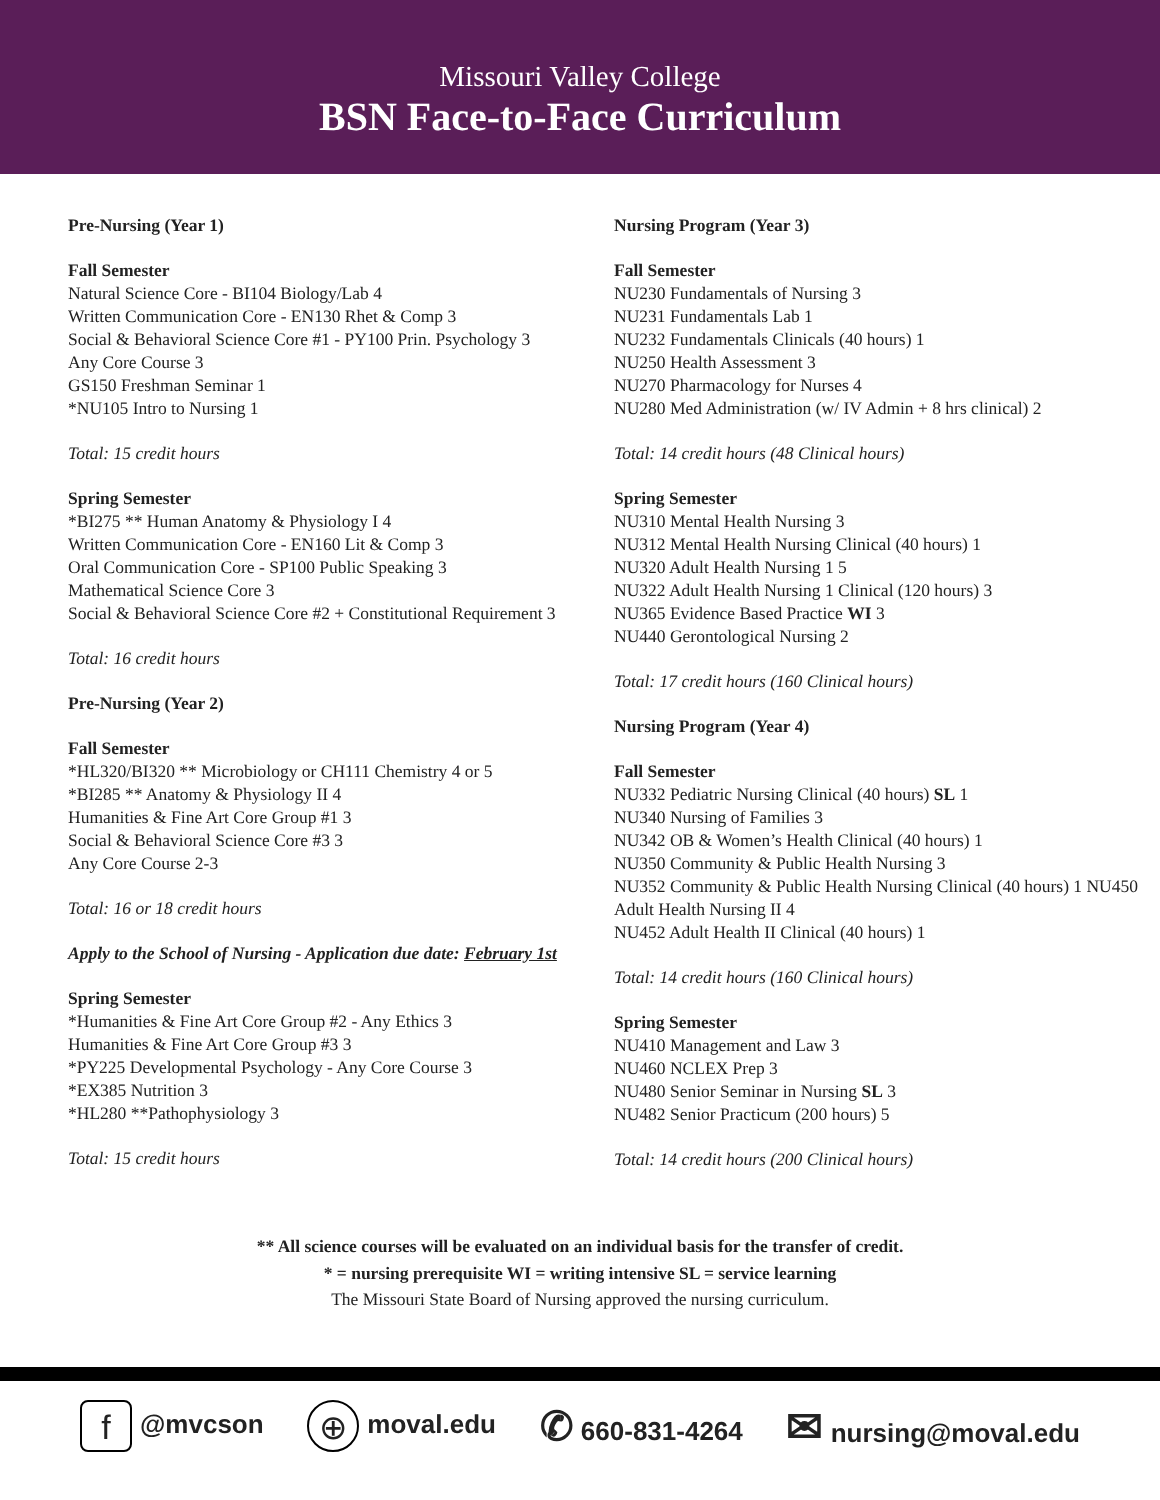Missouri Valley College
BSN Face-to-Face Curriculum
Pre-Nursing (Year 1)
Fall Semester
Natural Science Core - BI104 Biology/Lab 4
Written Communication Core - EN130 Rhet & Comp 3
Social & Behavioral Science Core #1 - PY100 Prin. Psychology 3
Any Core Course 3
GS150 Freshman Seminar 1
*NU105 Intro to Nursing 1
Total: 15 credit hours
Spring Semester
*BI275 ** Human Anatomy & Physiology I 4
Written Communication Core - EN160 Lit & Comp 3
Oral Communication Core - SP100 Public Speaking 3
Mathematical Science Core 3
Social & Behavioral Science Core #2 + Constitutional Requirement 3
Total: 16 credit hours
Pre-Nursing (Year 2)
Fall Semester
*HL320/BI320 ** Microbiology or CH111 Chemistry 4 or 5
*BI285 ** Anatomy & Physiology II 4
Humanities & Fine Art Core Group #1 3
Social & Behavioral Science Core #3 3
Any Core Course 2-3
Total: 16 or 18 credit hours
Apply to the School of Nursing - Application due date: February 1st
Spring Semester
*Humanities & Fine Art Core Group #2 - Any Ethics 3
Humanities & Fine Art Core Group #3 3
*PY225 Developmental Psychology - Any Core Course 3
*EX385 Nutrition 3
*HL280 **Pathophysiology 3
Total: 15 credit hours
Nursing Program (Year 3)
Fall Semester
NU230 Fundamentals of Nursing 3
NU231 Fundamentals Lab 1
NU232 Fundamentals Clinicals (40 hours) 1
NU250 Health Assessment 3
NU270 Pharmacology for Nurses 4
NU280 Med Administration (w/ IV Admin + 8 hrs clinical) 2
Total: 14 credit hours (48 Clinical hours)
Spring Semester
NU310 Mental Health Nursing 3
NU312 Mental Health Nursing Clinical (40 hours) 1
NU320 Adult Health Nursing 1 5
NU322 Adult Health Nursing 1 Clinical (120 hours) 3
NU365 Evidence Based Practice WI 3
NU440 Gerontological Nursing 2
Total: 17 credit hours (160 Clinical hours)
Nursing Program (Year 4)
Fall Semester
NU332 Pediatric Nursing Clinical (40 hours) SL 1
NU340 Nursing of Families 3
NU342 OB & Women’s Health Clinical (40 hours) 1
NU350 Community & Public Health Nursing 3
NU352 Community & Public Health Nursing Clinical (40 hours) 1 NU450 Adult Health Nursing II 4
NU452 Adult Health II Clinical (40 hours) 1
Total: 14 credit hours (160 Clinical hours)
Spring Semester
NU410 Management and Law 3
NU460 NCLEX Prep 3
NU480 Senior Seminar in Nursing SL 3
NU482 Senior Practicum (200 hours) 5
Total: 14 credit hours (200 Clinical hours)
** All science courses will be evaluated on an individual basis for the transfer of credit.
* = nursing prerequisite WI = writing intensive SL = service learning
The Missouri State Board of Nursing approved the nursing curriculum.
f @mvcson ⊕ moval.edu ✆ 660-831-4264 ✉ nursing@moval.edu